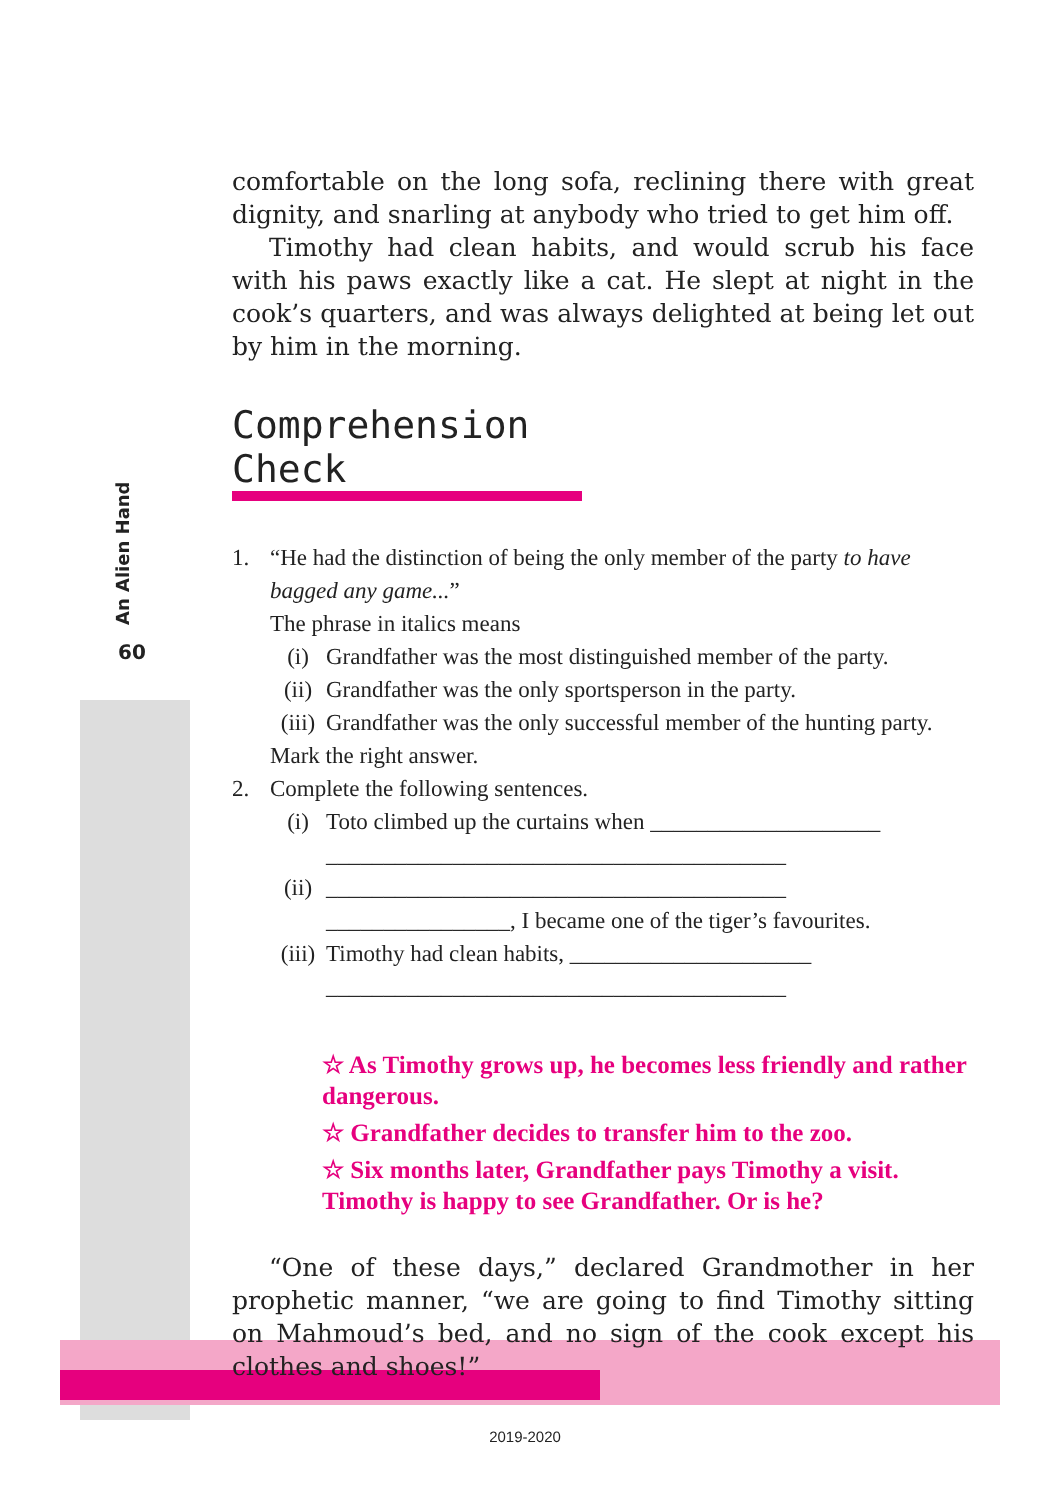An Alien Hand
60
comfortable on the long sofa, reclining there with great dignity, and snarling at anybody who tried to get him off.
Timothy had clean habits, and would scrub his face with his paws exactly like a cat. He slept at night in the cook’s quarters, and was always delighted at being let out by him in the morning.
Comprehension Check
1. “He had the distinction of being the only member of the party to have bagged any game...”
The phrase in italics means
(i) Grandfather was the most distinguished member of the party.
(ii) Grandfather was the only sportsperson in the party.
(iii) Grandfather was the only successful member of the hunting party.
Mark the right answer.
2. Complete the following sentences.
(i) Toto climbed up the curtains when ____________________
________________________________________
(ii) ________________________________________
________________, I became one of the tiger’s favourites.
(iii) Timothy had clean habits, _____________________
________________________________________
☆ As Timothy grows up, he becomes less friendly and rather dangerous.
☆ Grandfather decides to transfer him to the zoo.
☆ Six months later, Grandfather pays Timothy a visit. Timothy is happy to see Grandfather. Or is he?
“One of these days,” declared Grandmother in her prophetic manner, “we are going to find Timothy sitting on Mahmoud’s bed, and no sign of the cook except his clothes and shoes!”
2019-2020